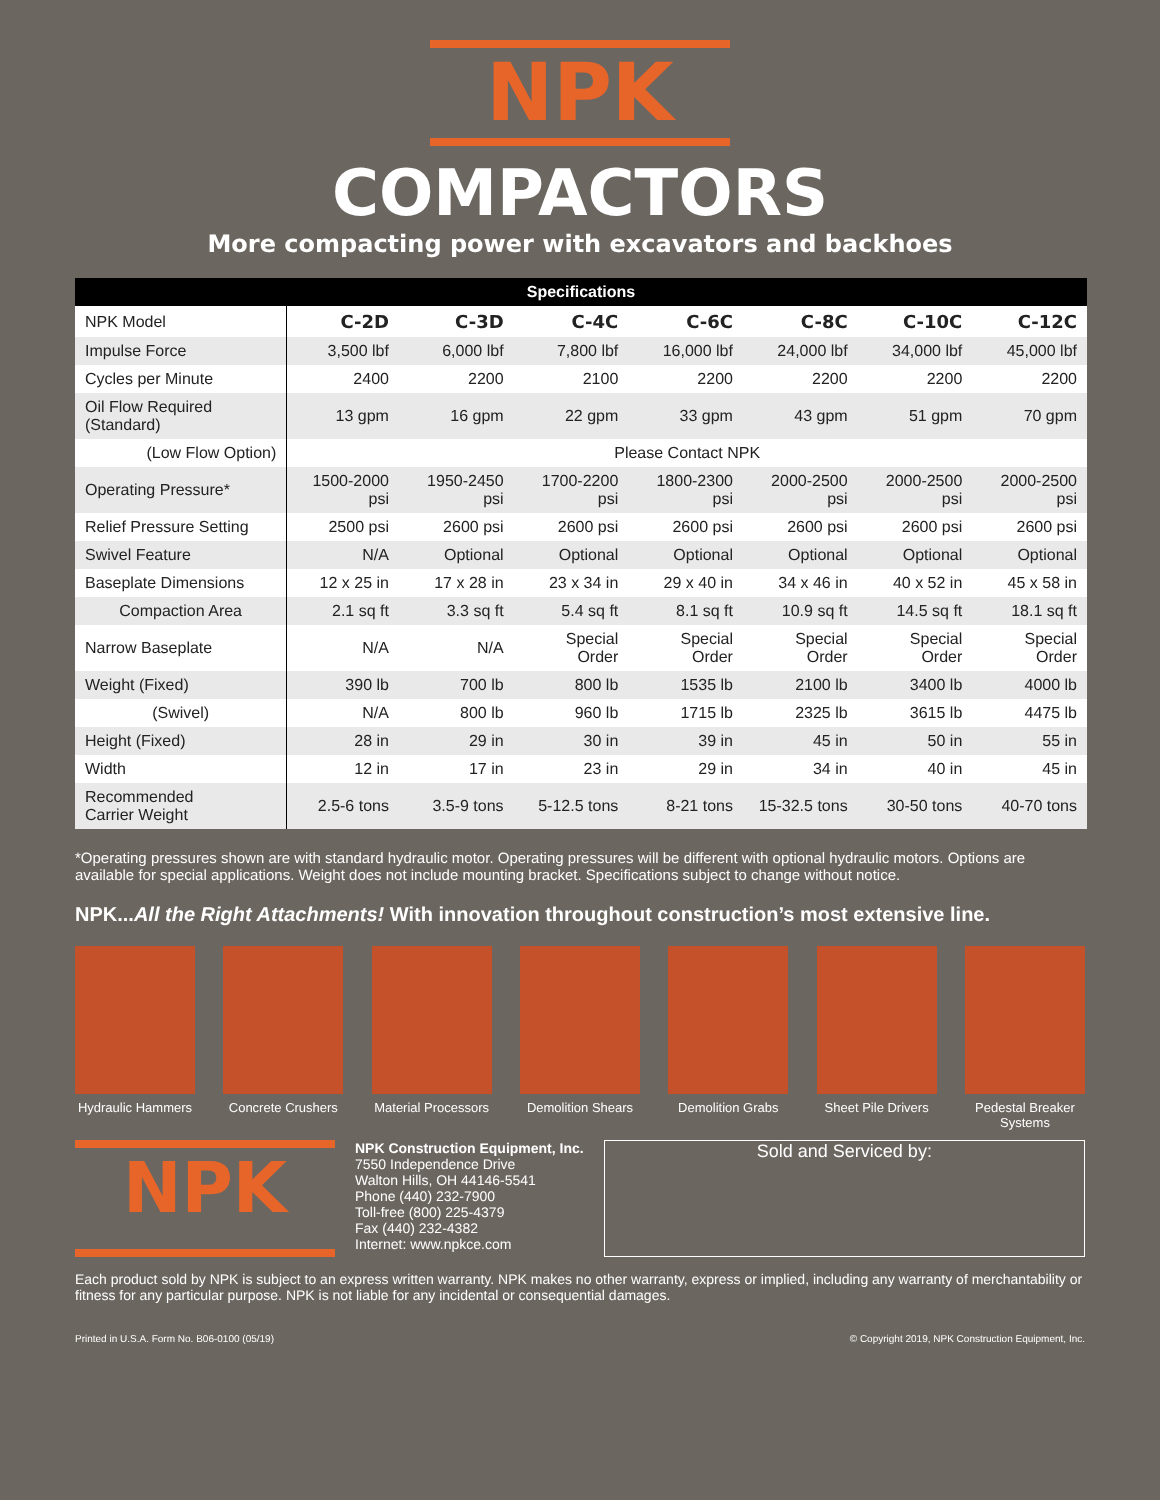NPK
COMPACTORS
More compacting power with excavators and backhoes
| Specifications | | | | | | | |
| --- | --- | --- | --- | --- | --- | --- | --- |
| NPK Model | C-2D | C-3D | C-4C | C-6C | C-8C | C-10C | C-12C |
| Impulse Force | 3,500 lbf | 6,000 lbf | 7,800 lbf | 16,000 lbf | 24,000 lbf | 34,000 lbf | 45,000 lbf |
| Cycles per Minute | 2400 | 2200 | 2100 | 2200 | 2200 | 2200 | 2200 |
| Oil Flow Required (Standard) | 13 gpm | 16 gpm | 22 gpm | 33 gpm | 43 gpm | 51 gpm | 70 gpm |
| (Low Flow Option) | Please Contact NPK | | | | | | |
| Operating Pressure* | 1500-2000 psi | 1950-2450 psi | 1700-2200 psi | 1800-2300 psi | 2000-2500 psi | 2000-2500 psi | 2000-2500 psi |
| Relief Pressure Setting | 2500 psi | 2600 psi | 2600 psi | 2600 psi | 2600 psi | 2600 psi | 2600 psi |
| Swivel Feature | N/A | Optional | Optional | Optional | Optional | Optional | Optional |
| Baseplate Dimensions | 12 x 25 in | 17 x 28 in | 23 x 34 in | 29 x 40 in | 34 x 46 in | 40 x 52 in | 45 x 58 in |
| Compaction Area | 2.1 sq ft | 3.3 sq ft | 5.4 sq ft | 8.1 sq ft | 10.9 sq ft | 14.5 sq ft | 18.1 sq ft |
| Narrow Baseplate | N/A | N/A | Special Order | Special Order | Special Order | Special Order | Special Order |
| Weight (Fixed) | 390 lb | 700 lb | 800 lb | 1535 lb | 2100 lb | 3400 lb | 4000 lb |
| (Swivel) | N/A | 800 lb | 960 lb | 1715 lb | 2325 lb | 3615 lb | 4475 lb |
| Height (Fixed) | 28 in | 29 in | 30 in | 39 in | 45 in | 50 in | 55 in |
| Width | 12 in | 17 in | 23 in | 29 in | 34 in | 40 in | 45 in |
| Recommended Carrier Weight | 2.5-6 tons | 3.5-9 tons | 5-12.5 tons | 8-21 tons | 15-32.5 tons | 30-50 tons | 40-70 tons |
*Operating pressures shown are with standard hydraulic motor. Operating pressures will be different with optional hydraulic motors. Options are available for special applications. Weight does not include mounting bracket. Specifications subject to change without notice.
NPK...All the Right Attachments! With innovation throughout construction’s most extensive line.
Hydraulic Hammers
Concrete Crushers
Material Processors
Demolition Shears
Demolition Grabs
Sheet Pile Drivers
Pedestal Breaker Systems
NPK
NPK Construction Equipment, Inc.
7550 Independence Drive
Walton Hills, OH 44146-5541
Phone (440) 232-7900
Toll-free (800) 225-4379
Fax (440) 232-4382
Internet: www.npkce.com
Sold and Serviced by:
Each product sold by NPK is subject to an express written warranty. NPK makes no other warranty, express or implied, including any warranty of merchantability or fitness for any particular purpose. NPK is not liable for any incidental or consequential damages.
Printed in U.S.A. Form No. B06-0100 (05/19) © Copyright 2019, NPK Construction Equipment, Inc.